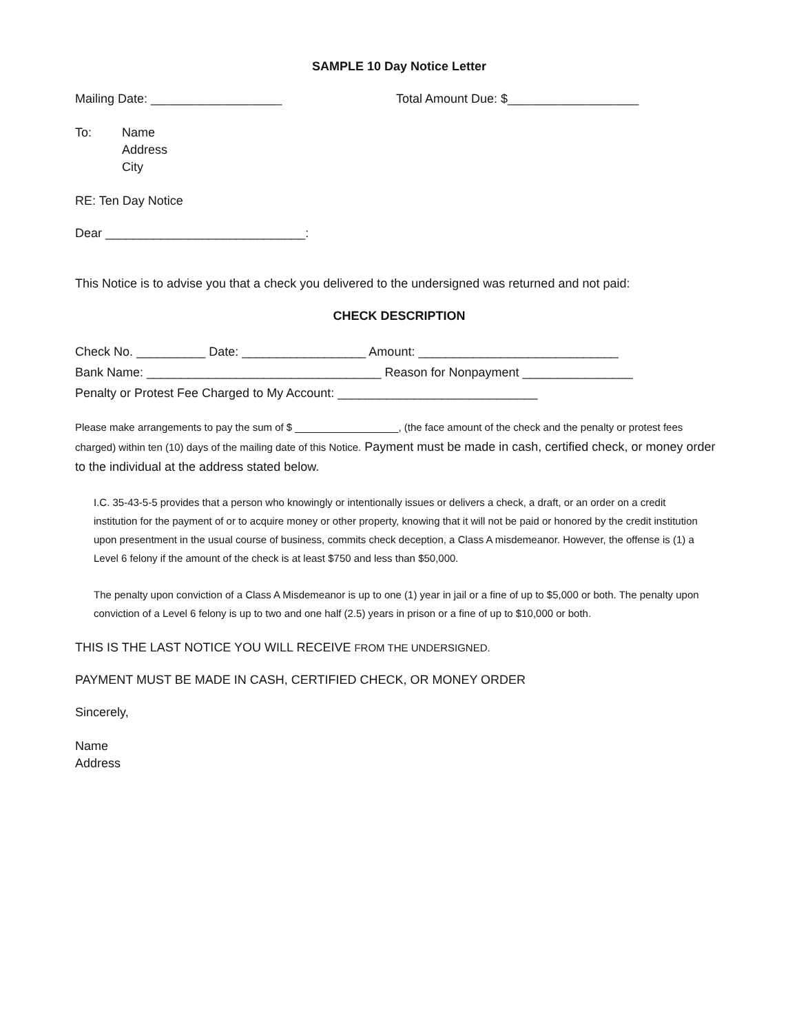SAMPLE 10 Day Notice Letter
Mailing Date: ___________________ Total Amount Due: $___________________
To: Name
Address
City
RE: Ten Day Notice
Dear _____________________________:
This Notice is to advise you that a check you delivered to the undersigned was returned and not paid:
CHECK DESCRIPTION
Check No. __________ Date: __________________ Amount: _____________________________
Bank Name: __________________________________ Reason for Nonpayment ________________
Penalty or Protest Fee Charged to My Account: _____________________________
Please make arrangements to pay the sum of $ __________________, (the face amount of the check and the penalty or protest fees charged) within ten (10) days of the mailing date of this Notice. Payment must be made in cash, certified check, or money order to the individual at the address stated below.
I.C. 35-43-5-5 provides that a person who knowingly or intentionally issues or delivers a check, a draft, or an order on a credit institution for the payment of or to acquire money or other property, knowing that it will not be paid or honored by the credit institution upon presentment in the usual course of business, commits check deception, a Class A misdemeanor. However, the offense is (1) a Level 6 felony if the amount of the check is at least $750 and less than $50,000.
The penalty upon conviction of a Class A Misdemeanor is up to one (1) year in jail or a fine of up to $5,000 or both. The penalty upon conviction of a Level 6 felony is up to two and one half (2.5) years in prison or a fine of up to $10,000 or both.
THIS IS THE LAST NOTICE YOU WILL RECEIVE FROM THE UNDERSIGNED.
PAYMENT MUST BE MADE IN CASH, CERTIFIED CHECK, OR MONEY ORDER
Sincerely,
Name
Address